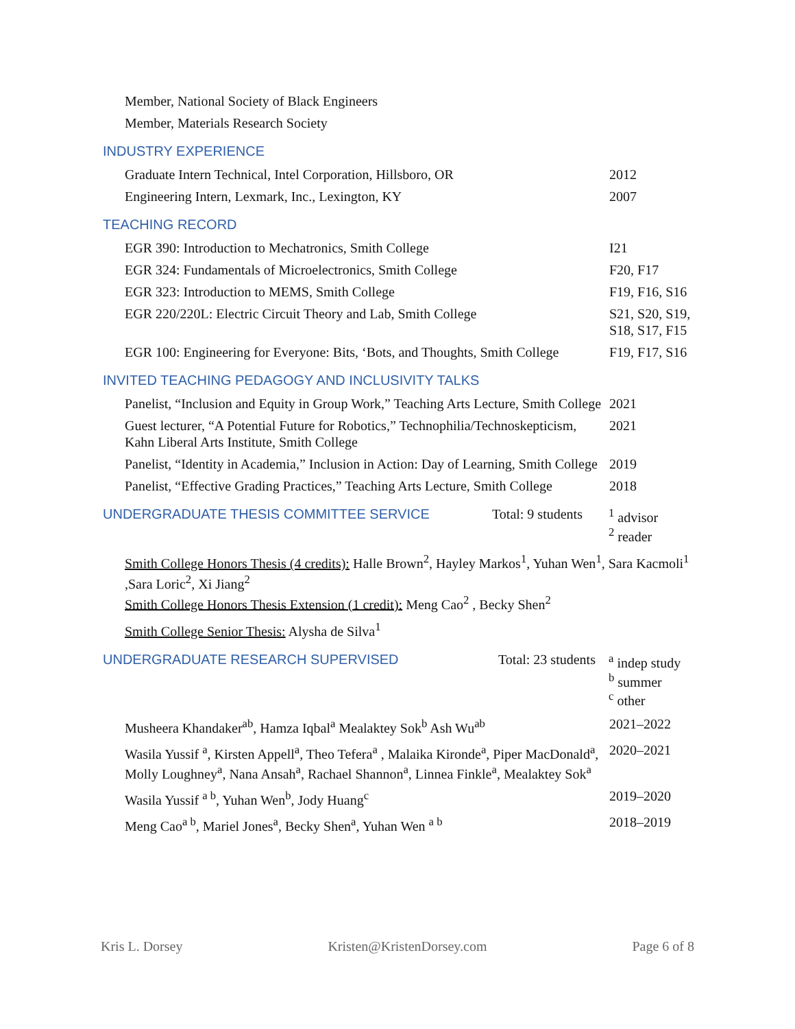Member, National Society of Black Engineers
Member, Materials Research Society
INDUSTRY EXPERIENCE
Graduate Intern Technical, Intel Corporation, Hillsboro, OR
2012
Engineering Intern, Lexmark, Inc., Lexington, KY 2007
TEACHING RECORD
EGR 390: Introduction to Mechatronics, Smith College I21
EGR 324: Fundamentals of Microelectronics, Smith College F20, F17
EGR 323: Introduction to MEMS, Smith College F19, F16, S16
EGR 220/220L: Electric Circuit Theory and Lab, Smith College
S21, S20, S19, S18, S17, F15
EGR 100: Engineering for Everyone: Bits, ‘Bots, and Thoughts, Smith College
F19, F17, S16
INVITED TEACHING PEDAGOGY AND INCLUSIVITY TALKS
Panelist, “Inclusion and Equity in Group Work,” Teaching Arts Lecture, Smith College
2021
Guest lecturer, “A Potential Future for Robotics,” Technophilia/Technoskepticism, Kahn Liberal Arts Institute, Smith College
2021
Panelist, “Identity in Academia,” Inclusion in Action: Day of Learning, Smith College
2019
Panelist, “Effective Grading Practices,” Teaching Arts Lecture, Smith College
2018
UNDERGRADUATE THESIS COMMITTEE SERVICE Total: 9 students <sup>1</sup> advisor
<sup>2</sup> reader
Smith College Honors Thesis (4 credits): Halle Brown<sup>2</sup>, Hayley Markos<sup>1</sup>, Yuhan Wen<sup>1</sup>, Sara Kacmoli<sup>1</sup> ,Sara Loric<sup>2</sup>, Xi Jiang<sup>2</sup>
Smith College Honors Thesis Extension (1 credit): Meng Cao<sup>2</sup> , Becky Shen<sup>2</sup>
Smith College Senior Thesis: Alysha de Silva<sup>1</sup>
UNDERGRADUATE RESEARCH SUPERVISED Total: 23 students <sup>a</sup> indep study
<sup>b</sup> summer
<sup>c</sup> other
Musheera Khandaker<sup>ab</sup>, Hamza Iqbal<sup>a</sup> Mealaktey Sok<sup>b</sup> Ash Wu<sup>ab</sup> 2021–2022
Wasila Yussif <sup>a</sup>, Kirsten Appell<sup>a</sup>, Theo Tefera<sup>a</sup> , Malaika Kironde<sup>a</sup>, Piper MacDonald<sup>a</sup>, Molly Loughney<sup>a</sup>, Nana Ansah<sup>a</sup>, Rachael Shannon<sup>a</sup>, Linnea Finkle<sup>a</sup>, Mealaktey Sok<sup>a</sup>
2020–2021
Wasila Yussif <sup>a b</sup>, Yuhan Wen<sup>b</sup>, Jody Huang<sup>c</sup> 2019–2020
Meng Cao<sup>a b</sup>, Mariel Jones<sup>a</sup>, Becky Shen<sup>a</sup>, Yuhan Wen <sup>a b</sup> 2018–2019
Kris L. Dorsey Kristen@KristenDorsey.com Page 6 of 8